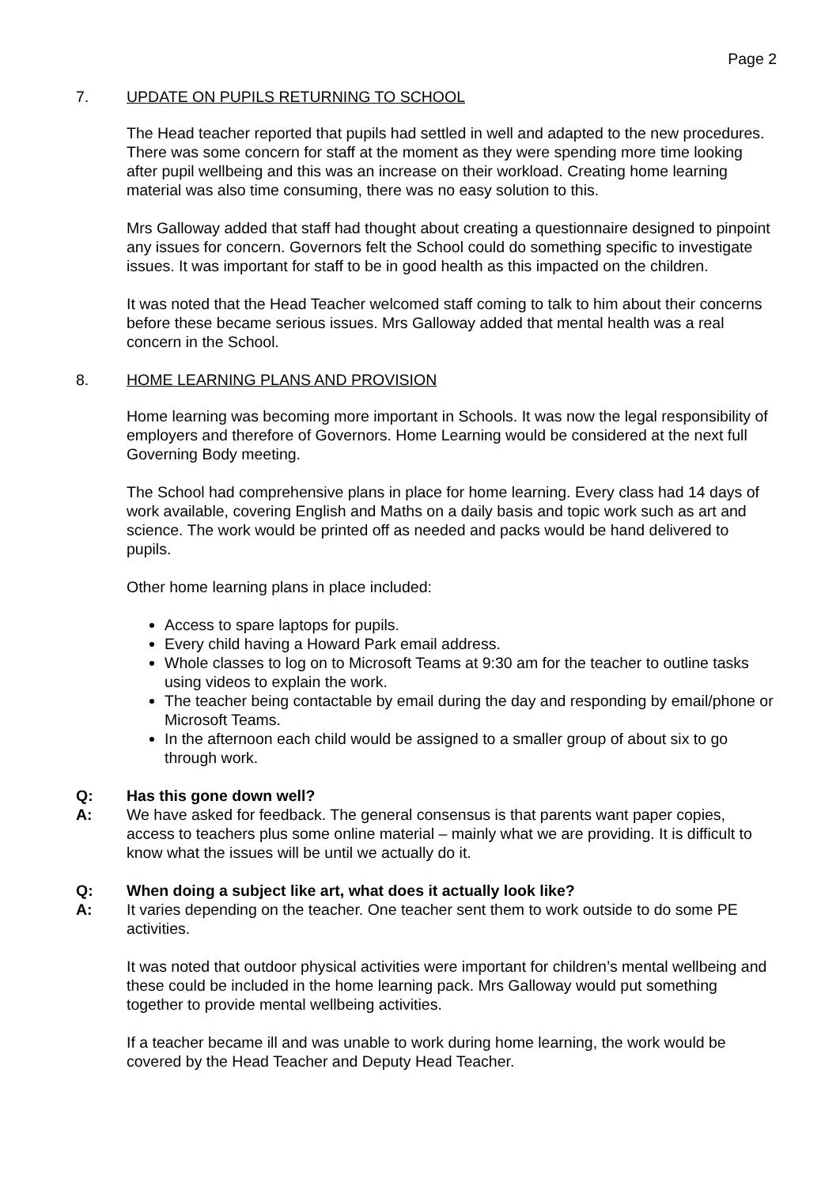Page 2
7. UPDATE ON PUPILS RETURNING TO SCHOOL
The Head teacher reported that pupils had settled in well and adapted to the new procedures. There was some concern for staff at the moment as they were spending more time looking after pupil wellbeing and this was an increase on their workload. Creating home learning material was also time consuming, there was no easy solution to this.
Mrs Galloway added that staff had thought about creating a questionnaire designed to pinpoint any issues for concern. Governors felt the School could do something specific to investigate issues. It was important for staff to be in good health as this impacted on the children.
It was noted that the Head Teacher welcomed staff coming to talk to him about their concerns before these became serious issues. Mrs Galloway added that mental health was a real concern in the School.
8. HOME LEARNING PLANS AND PROVISION
Home learning was becoming more important in Schools. It was now the legal responsibility of employers and therefore of Governors. Home Learning would be considered at the next full Governing Body meeting.
The School had comprehensive plans in place for home learning. Every class had 14 days of work available, covering English and Maths on a daily basis and topic work such as art and science. The work would be printed off as needed and packs would be hand delivered to pupils.
Other home learning plans in place included:
Access to spare laptops for pupils.
Every child having a Howard Park email address.
Whole classes to log on to Microsoft Teams at 9:30 am for the teacher to outline tasks using videos to explain the work.
The teacher being contactable by email during the day and responding by email/phone or Microsoft Teams.
In the afternoon each child would be assigned to a smaller group of about six to go through work.
Q: Has this gone down well?
A: We have asked for feedback. The general consensus is that parents want paper copies, access to teachers plus some online material – mainly what we are providing. It is difficult to know what the issues will be until we actually do it.
Q: When doing a subject like art, what does it actually look like?
A: It varies depending on the teacher. One teacher sent them to work outside to do some PE activities.
It was noted that outdoor physical activities were important for children’s mental wellbeing and these could be included in the home learning pack. Mrs Galloway would put something together to provide mental wellbeing activities.
If a teacher became ill and was unable to work during home learning, the work would be covered by the Head Teacher and Deputy Head Teacher.